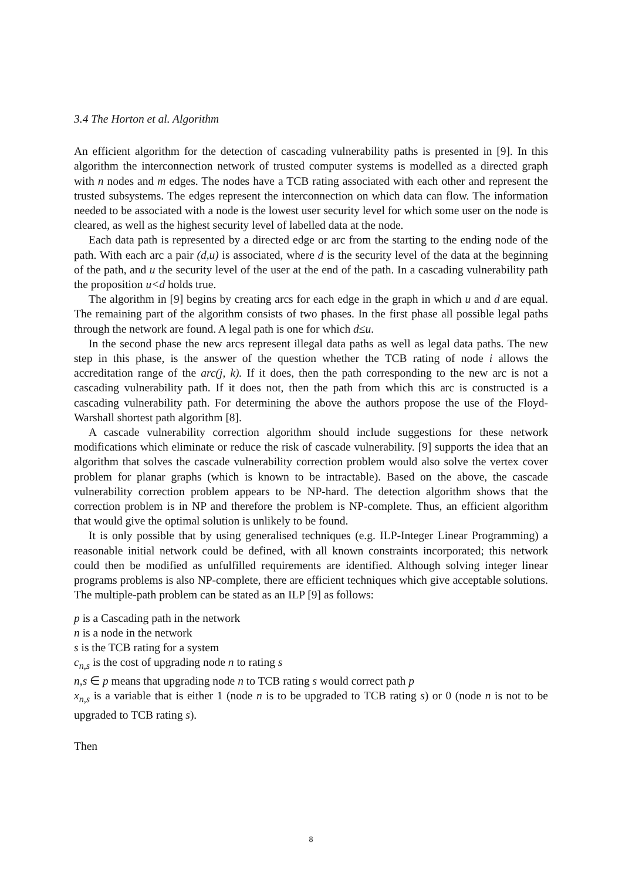3.4 The Horton et al. Algorithm
An efficient algorithm for the detection of cascading vulnerability paths is presented in [9]. In this algorithm the interconnection network of trusted computer systems is modelled as a directed graph with n nodes and m edges. The nodes have a TCB rating associated with each other and represent the trusted subsystems. The edges represent the interconnection on which data can flow. The information needed to be associated with a node is the lowest user security level for which some user on the node is cleared, as well as the highest security level of labelled data at the node.
Each data path is represented by a directed edge or arc from the starting to the ending node of the path. With each arc a pair (d,u) is associated, where d is the security level of the data at the beginning of the path, and u the security level of the user at the end of the path. In a cascading vulnerability path the proposition u<d holds true.
The algorithm in [9] begins by creating arcs for each edge in the graph in which u and d are equal. The remaining part of the algorithm consists of two phases. In the first phase all possible legal paths through the network are found. A legal path is one for which d≤u.
In the second phase the new arcs represent illegal data paths as well as legal data paths. The new step in this phase, is the answer of the question whether the TCB rating of node i allows the accreditation range of the arc(j, k). If it does, then the path corresponding to the new arc is not a cascading vulnerability path. If it does not, then the path from which this arc is constructed is a cascading vulnerability path. For determining the above the authors propose the use of the Floyd-Warshall shortest path algorithm [8].
A cascade vulnerability correction algorithm should include suggestions for these network modifications which eliminate or reduce the risk of cascade vulnerability. [9] supports the idea that an algorithm that solves the cascade vulnerability correction problem would also solve the vertex cover problem for planar graphs (which is known to be intractable). Based on the above, the cascade vulnerability correction problem appears to be NP-hard. The detection algorithm shows that the correction problem is in NP and therefore the problem is NP-complete. Thus, an efficient algorithm that would give the optimal solution is unlikely to be found.
It is only possible that by using generalised techniques (e.g. ILP-Integer Linear Programming) a reasonable initial network could be defined, with all known constraints incorporated; this network could then be modified as unfulfilled requirements are identified. Although solving integer linear programs problems is also NP-complete, there are efficient techniques which give acceptable solutions. The multiple-path problem can be stated as an ILP [9] as follows:
p is a Cascading path in the network
n is a node in the network
s is the TCB rating for a system
c<sub>n,s</sub> is the cost of upgrading node n to rating s
n,s ∈ p means that upgrading node n to TCB rating s would correct path p
x<sub>n,s</sub> is a variable that is either 1 (node n is to be upgraded to TCB rating s) or 0 (node n is not to be upgraded to TCB rating s).
Then
8